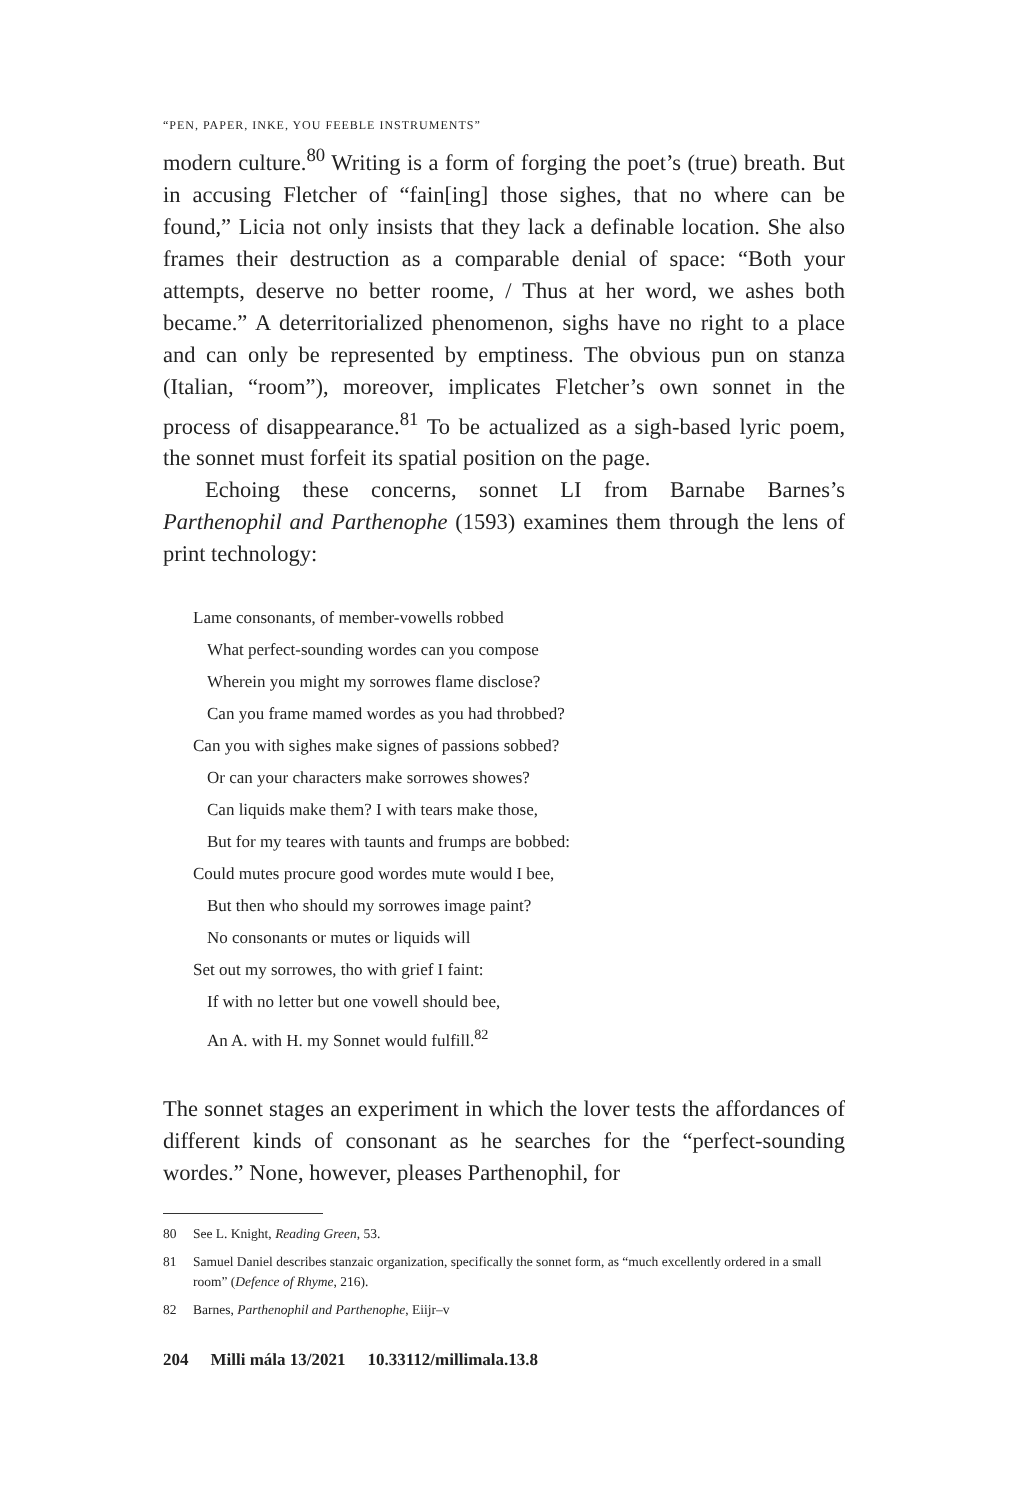“PEN, PAPER, INKE, YOU FEEBLE INSTRUMENTS”
modern culture.<sup>80</sup> Writing is a form of forging the poet’s (true) breath. But in accusing Fletcher of “fain[ing] those sighes, that no where can be found,” Licia not only insists that they lack a definable location. She also frames their destruction as a comparable denial of space: “Both your attempts, deserve no better roome, / Thus at her word, we ashes both became.” A deterritorialized phenomenon, sighs have no right to a place and can only be represented by emptiness. The obvious pun on stanza (Italian, “room”), moreover, implicates Fletcher’s own sonnet in the process of disappearance.<sup>81</sup> To be actualized as a sigh-based lyric poem, the sonnet must forfeit its spatial position on the page.
Echoing these concerns, sonnet LI from Barnabe Barnes’s Parthenophil and Parthenophe (1593) examines them through the lens of print technology:
Lame consonants, of member-vowells robbed
What perfect-sounding wordes can you compose
Wherein you might my sorrowes flame disclose?
Can you frame mamed wordes as you had throbbed?
Can you with sighes make signes of passions sobbed?
Or can your characters make sorrowes showes?
Can liquids make them? I with tears make those,
But for my teares with taunts and frumps are bobbed:
Could mutes procure good wordes mute would I bee,
But then who should my sorrowes image paint?
No consonants or mutes or liquids will
Set out my sorrowes, tho with grief I faint:
If with no letter but one vowell should bee,
An A. with H. my Sonnet would fulfill.<sup>82</sup>
The sonnet stages an experiment in which the lover tests the affordances of different kinds of consonant as he searches for the “perfect-sounding wordes.” None, however, pleases Parthenophil, for
80 See L. Knight, Reading Green, 53.
81 Samuel Daniel describes stanzaic organization, specifically the sonnet form, as “much excellently ordered in a small room” (Defence of Rhyme, 216).
82 Barnes, Parthenophil and Parthenophe, Eiijr–v
204 Milli mála 13/2021 10.33112/millimala.13.8